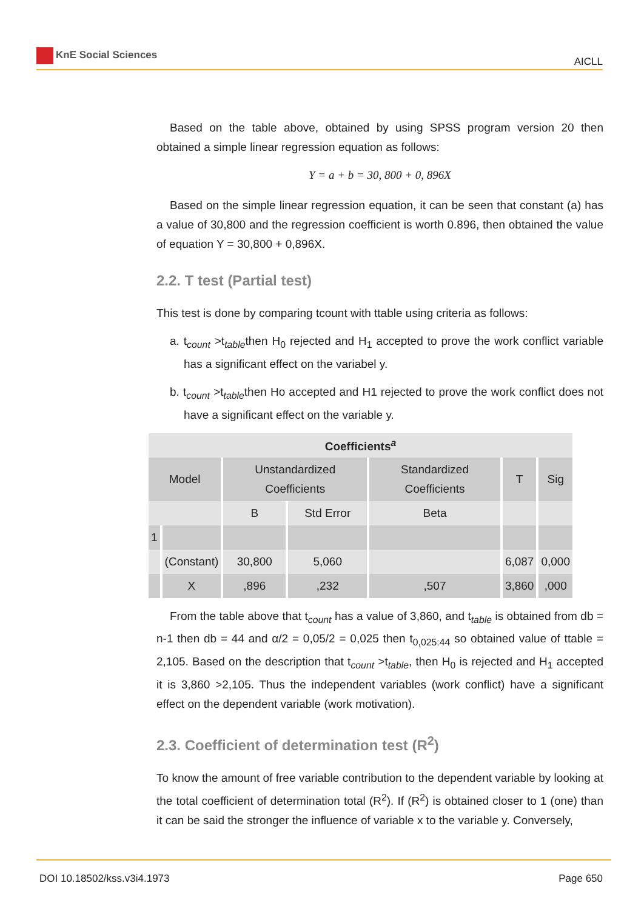KnE Social Sciences
AICLL
Based on the table above, obtained by using SPSS program version 20 then obtained a simple linear regression equation as follows:
Y = a + b = 30, 800 + 0, 896X
Based on the simple linear regression equation, it can be seen that constant (a) has a value of 30,800 and the regression coefficient is worth 0.896, then obtained the value of equation Y = 30,800 + 0,896X.
2.2. T test (Partial test)
This test is done by comparing tcount with ttable using criteria as follows:
a. t<sub>count</sub> >t<sub>table</sub>then H<sub>0</sub> rejected and H<sub>1</sub> accepted to prove the work conflict variable has a significant effect on the variabel y.
b. t<sub>count</sub> >t<sub>table</sub>then Ho accepted and H1 rejected to prove the work conflict does not have a significant effect on the variable y.
| Coefficients<sup>a</sup> | | | | | | |
| --- | --- | --- | --- | --- | --- | --- |
| Model | | Unstandardized Coefficients | | Standardized Coefficients | T | Sig |
| | | B | Std Error | Beta | | |
| 1 | | | | | | |
| | (Constant) | 30,800 | 5,060 | | 6,087 | 0,000 |
| | X | ,896 | ,232 | ,507 | 3,860 | ,000 |
From the table above that t<sub>count</sub> has a value of 3,860, and t<sub>table</sub> is obtained from db = n-1 then db = 44 and α/2 = 0,05/2 = 0,025 then t<sub>0,025:44</sub> so obtained value of ttable = 2,105. Based on the description that t<sub>count</sub> >t<sub>table</sub>, then H<sub>0</sub> is rejected and H<sub>1</sub> accepted it is 3,860 >2,105. Thus the independent variables (work conflict) have a significant effect on the dependent variable (work motivation).
2.3. Coefficient of determination test (R<sup>2</sup>)
To know the amount of free variable contribution to the dependent variable by looking at the total coefficient of determination total (R<sup>2</sup>). If (R<sup>2</sup>) is obtained closer to 1 (one) than it can be said the stronger the influence of variable x to the variable y. Conversely,
DOI 10.18502/kss.v3i4.1973 Page 650